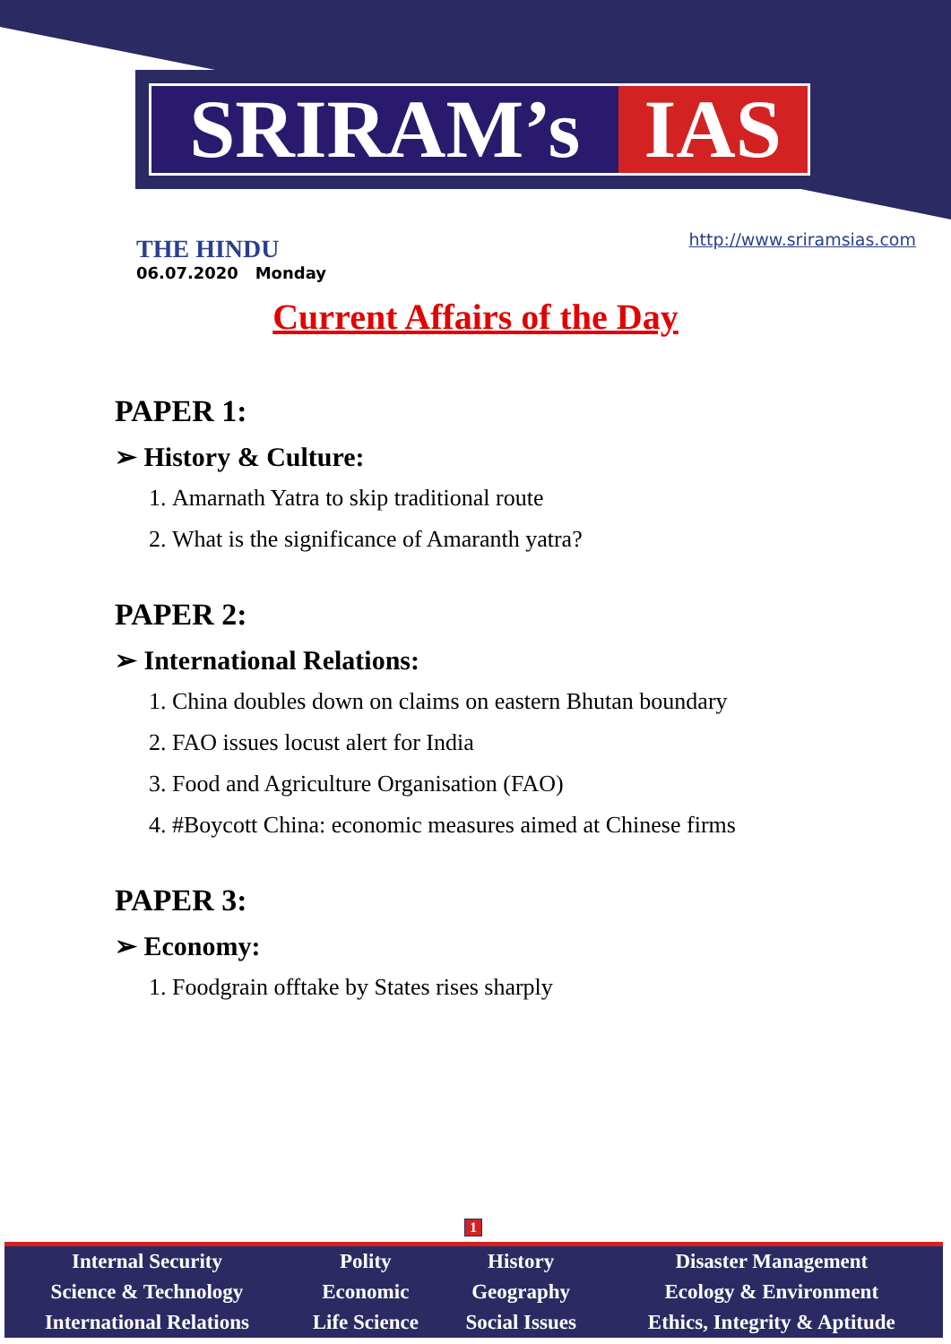SRIRAM’s IAS
THE HINDU
06.07.2020 Monday
http://www.sriramsias.com
Current Affairs of the Day
PAPER 1:
➢ History & Culture:
1. Amarnath Yatra to skip traditional route
2. What is the significance of Amaranth yatra?
PAPER 2:
➢ International Relations:
1. China doubles down on claims on eastern Bhutan boundary
2. FAO issues locust alert for India
3. Food and Agriculture Organisation (FAO)
4. #Boycott China: economic measures aimed at Chinese firms
PAPER 3:
➢ Economy:
1. Foodgrain offtake by States rises sharply
1
| Internal Security | Polity | History | Disaster Management |
| Science & Technology | Economic | Geography | Ecology & Environment |
| International Relations | Life Science | Social Issues | Ethics, Integrity & Aptitude |